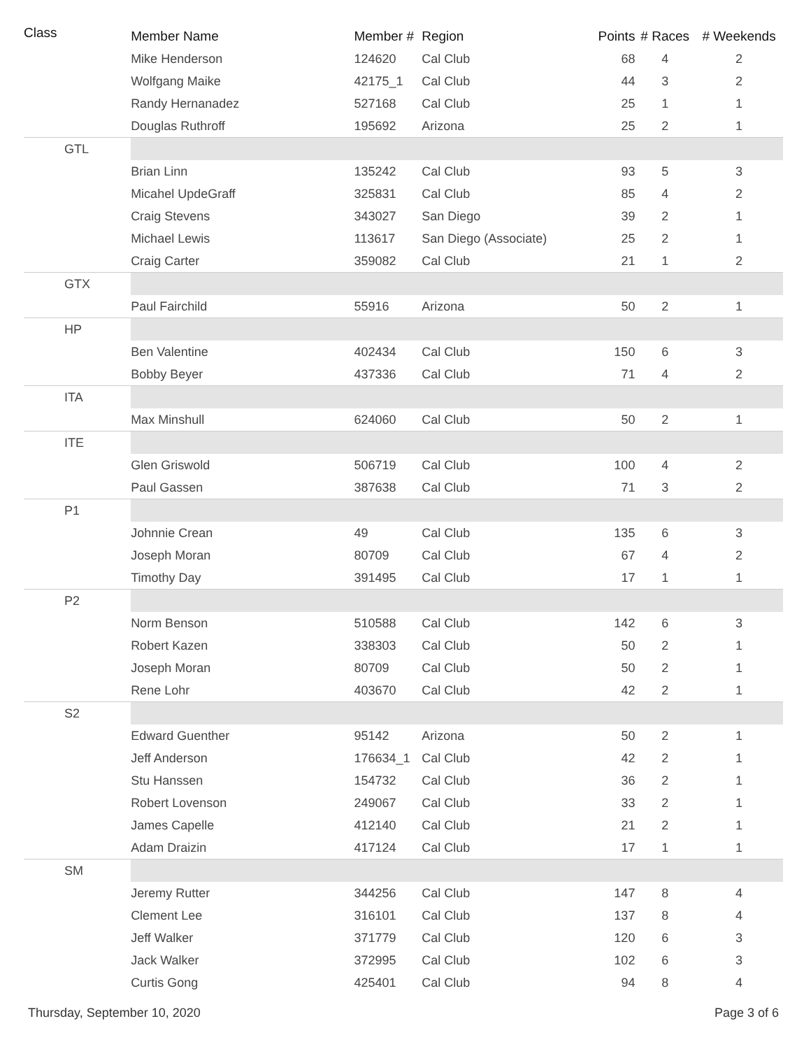| Class | Member Name | Member # | Region | Points | # Races | # Weekends |
| --- | --- | --- | --- | --- | --- | --- |
| | Mike Henderson | 124620 | Cal Club | 68 | 4 | 2 |
| | Wolfgang Maike | 42175_1 | Cal Club | 44 | 3 | 2 |
| | Randy Hernanadez | 527168 | Cal Club | 25 | 1 | 1 |
| | Douglas Ruthroff | 195692 | Arizona | 25 | 2 | 1 |
| GTL | | | | | | |
| | Brian Linn | 135242 | Cal Club | 93 | 5 | 3 |
| | Micahel UpdeGraff | 325831 | Cal Club | 85 | 4 | 2 |
| | Craig Stevens | 343027 | San Diego | 39 | 2 | 1 |
| | Michael Lewis | 113617 | San Diego (Associate) | 25 | 2 | 1 |
| | Craig Carter | 359082 | Cal Club | 21 | 1 | 2 |
| GTX | | | | | | |
| | Paul Fairchild | 55916 | Arizona | 50 | 2 | 1 |
| HP | | | | | | |
| | Ben Valentine | 402434 | Cal Club | 150 | 6 | 3 |
| | Bobby Beyer | 437336 | Cal Club | 71 | 4 | 2 |
| ITA | | | | | | |
| | Max Minshull | 624060 | Cal Club | 50 | 2 | 1 |
| ITE | | | | | | |
| | Glen Griswold | 506719 | Cal Club | 100 | 4 | 2 |
| | Paul Gassen | 387638 | Cal Club | 71 | 3 | 2 |
| P1 | | | | | | |
| | Johnnie Crean | 49 | Cal Club | 135 | 6 | 3 |
| | Joseph Moran | 80709 | Cal Club | 67 | 4 | 2 |
| | Timothy Day | 391495 | Cal Club | 17 | 1 | 1 |
| P2 | | | | | | |
| | Norm Benson | 510588 | Cal Club | 142 | 6 | 3 |
| | Robert Kazen | 338303 | Cal Club | 50 | 2 | 1 |
| | Joseph Moran | 80709 | Cal Club | 50 | 2 | 1 |
| | Rene Lohr | 403670 | Cal Club | 42 | 2 | 1 |
| S2 | | | | | | |
| | Edward Guenther | 95142 | Arizona | 50 | 2 | 1 |
| | Jeff Anderson | 176634_1 | Cal Club | 42 | 2 | 1 |
| | Stu Hanssen | 154732 | Cal Club | 36 | 2 | 1 |
| | Robert Lovenson | 249067 | Cal Club | 33 | 2 | 1 |
| | James Capelle | 412140 | Cal Club | 21 | 2 | 1 |
| | Adam Draizin | 417124 | Cal Club | 17 | 1 | 1 |
| SM | | | | | | |
| | Jeremy Rutter | 344256 | Cal Club | 147 | 8 | 4 |
| | Clement Lee | 316101 | Cal Club | 137 | 8 | 4 |
| | Jeff Walker | 371779 | Cal Club | 120 | 6 | 3 |
| | Jack Walker | 372995 | Cal Club | 102 | 6 | 3 |
| | Curtis Gong | 425401 | Cal Club | 94 | 8 | 4 |
Thursday, September 10, 2020 Page 3 of 6